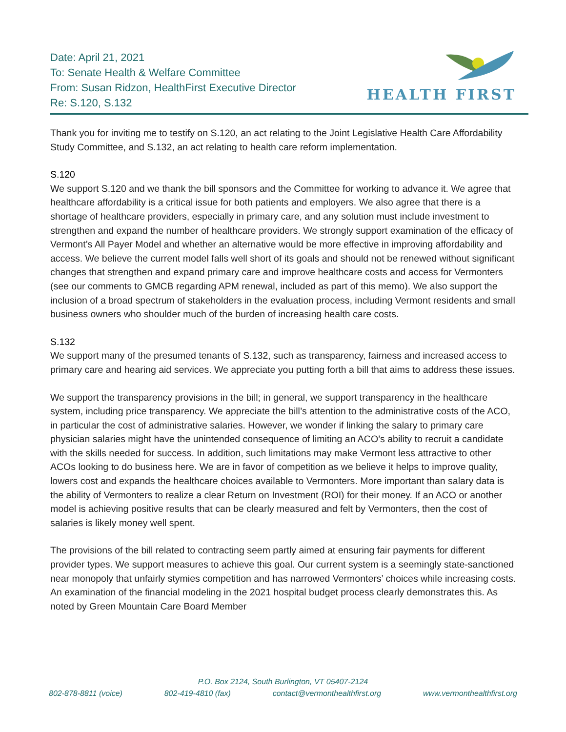Date: April 21, 2021
To: Senate Health & Welfare Committee
From: Susan Ridzon, HealthFirst Executive Director
Re: S.120, S.132
HEALTH FIRST
Thank you for inviting me to testify on S.120, an act relating to the Joint Legislative Health Care Affordability Study Committee, and S.132, an act relating to health care reform implementation.
S.120
We support S.120 and we thank the bill sponsors and the Committee for working to advance it. We agree that healthcare affordability is a critical issue for both patients and employers. We also agree that there is a shortage of healthcare providers, especially in primary care, and any solution must include investment to strengthen and expand the number of healthcare providers. We strongly support examination of the efficacy of Vermont’s All Payer Model and whether an alternative would be more effective in improving affordability and access. We believe the current model falls well short of its goals and should not be renewed without significant changes that strengthen and expand primary care and improve healthcare costs and access for Vermonters (see our comments to GMCB regarding APM renewal, included as part of this memo). We also support the inclusion of a broad spectrum of stakeholders in the evaluation process, including Vermont residents and small business owners who shoulder much of the burden of increasing health care costs.
S.132
We support many of the presumed tenants of S.132, such as transparency, fairness and increased access to primary care and hearing aid services. We appreciate you putting forth a bill that aims to address these issues.
We support the transparency provisions in the bill; in general, we support transparency in the healthcare system, including price transparency. We appreciate the bill’s attention to the administrative costs of the ACO, in particular the cost of administrative salaries. However, we wonder if linking the salary to primary care physician salaries might have the unintended consequence of limiting an ACO’s ability to recruit a candidate with the skills needed for success. In addition, such limitations may make Vermont less attractive to other ACOs looking to do business here. We are in favor of competition as we believe it helps to improve quality, lowers cost and expands the healthcare choices available to Vermonters. More important than salary data is the ability of Vermonters to realize a clear Return on Investment (ROI) for their money. If an ACO or another model is achieving positive results that can be clearly measured and felt by Vermonters, then the cost of salaries is likely money well spent.
The provisions of the bill related to contracting seem partly aimed at ensuring fair payments for different provider types. We support measures to achieve this goal. Our current system is a seemingly state-sanctioned near monopoly that unfairly stymies competition and has narrowed Vermonters’ choices while increasing costs. An examination of the financial modeling in the 2021 hospital budget process clearly demonstrates this. As noted by Green Mountain Care Board Member
P.O. Box 2124, South Burlington, VT 05407-2124
802-878-8811 (voice) 802-419-4810 (fax) contact@vermonthealthfirst.org www.vermonthealthfirst.org